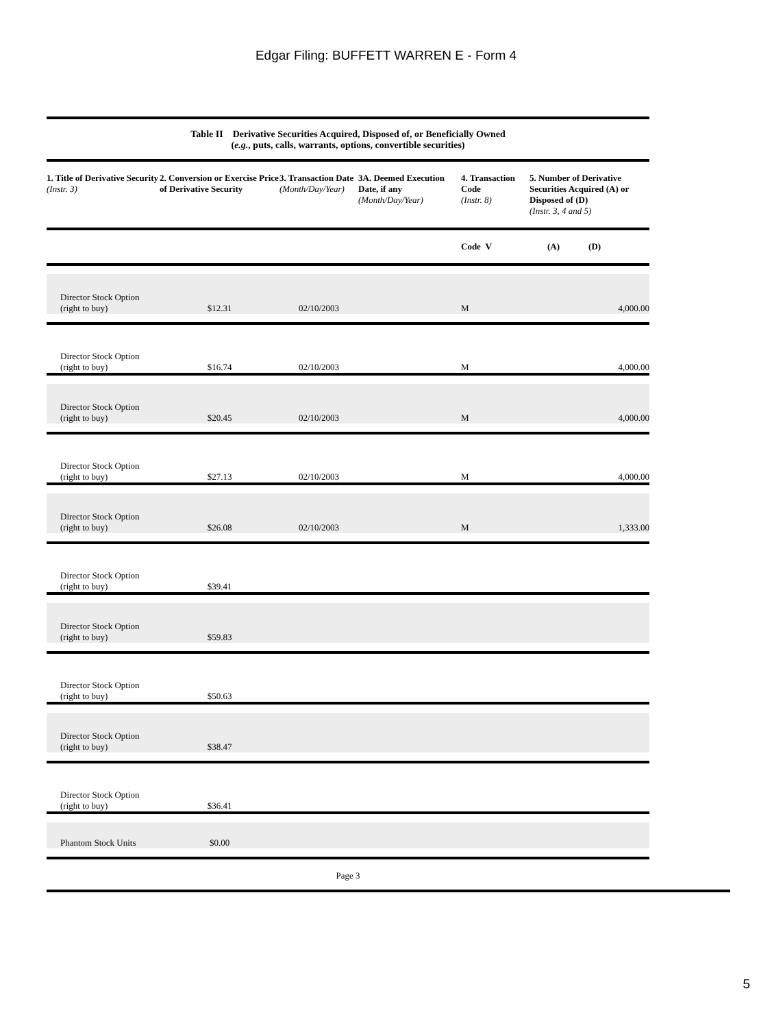Edgar Filing: BUFFETT WARREN E - Form 4
Table II Derivative Securities Acquired, Disposed of, or Beneficially Owned
(e.g., puts, calls, warrants, options, convertible securities)
| 1. Title of Derivative Security (Instr. 3) | 2. Conversion or Exercise Price of Derivative Security | 3. Transaction Date (Month/Day/Year) | 3A. Deemed Execution Date, if any (Month/Day/Year) | 4. Transaction Code (Instr. 8) | 5. Number of Derivative Securities Acquired (A) or Disposed of (D) (Instr. 3, 4 and 5) | |
| --- | --- | --- | --- | --- | --- | --- |
| | | | | Code V | (A) | (D) |
| Director Stock Option (right to buy) | $12.31 | 02/10/2003 | | M | | 4,000.00 |
| Director Stock Option (right to buy) | $16.74 | 02/10/2003 | | M | | 4,000.00 |
| Director Stock Option (right to buy) | $20.45 | 02/10/2003 | | M | | 4,000.00 |
| Director Stock Option (right to buy) | $27.13 | 02/10/2003 | | M | | 4,000.00 |
| Director Stock Option (right to buy) | $26.08 | 02/10/2003 | | M | | 1,333.00 |
| Director Stock Option (right to buy) | $39.41 | | | | | |
| Director Stock Option (right to buy) | $59.83 | | | | | |
| Director Stock Option (right to buy) | $50.63 | | | | | |
| Director Stock Option (right to buy) | $38.47 | | | | | |
| Director Stock Option (right to buy) | $36.41 | | | | | |
| Phantom Stock Units | $0.00 | | | | | |
Page 3
5